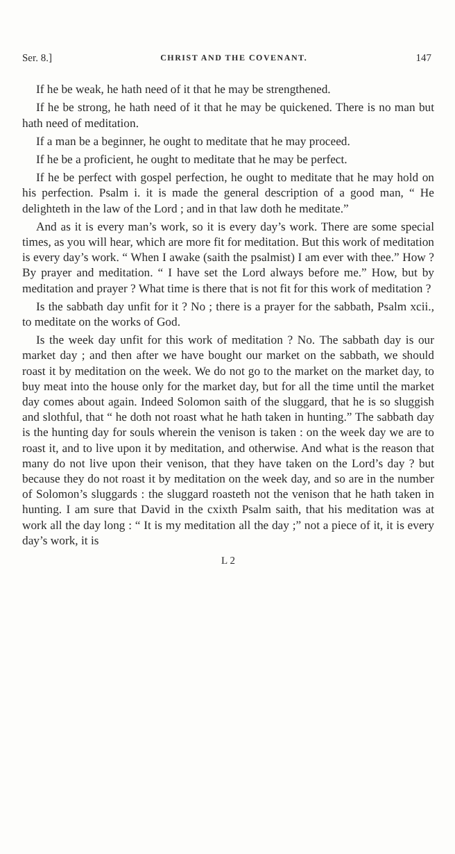Ser. 8.] CHRIST AND THE COVENANT. 147
If he be weak, he hath need of it that he may be strengthened.
If he be strong, he hath need of it that he may be quickened. There is no man but hath need of meditation.
If a man be a beginner, he ought to meditate that he may proceed.
If he be a proficient, he ought to meditate that he may be perfect.
If he be perfect with gospel perfection, he ought to meditate that he may hold on his perfection. Psalm i. it is made the general description of a good man, “ He delighteth in the law of the Lord ; and in that law doth he meditate.”
And as it is every man’s work, so it is every day’s work. There are some special times, as you will hear, which are more fit for meditation. But this work of meditation is every day’s work. “ When I awake (saith the psalmist) I am ever with thee.” How ? By prayer and meditation. “ I have set the Lord always before me.” How, but by meditation and prayer ? What time is there that is not fit for this work of meditation ?
Is the sabbath day unfit for it ? No ; there is a prayer for the sabbath, Psalm xcii., to meditate on the works of God.
Is the week day unfit for this work of meditation ? No. The sabbath day is our market day ; and then after we have bought our market on the sabbath, we should roast it by meditation on the week. We do not go to the market on the market day, to buy meat into the house only for the market day, but for all the time until the market day comes about again. Indeed Solomon saith of the sluggard, that he is so sluggish and slothful, that “ he doth not roast what he hath taken in hunting.” The sabbath day is the hunting day for souls wherein the venison is taken : on the week day we are to roast it, and to live upon it by meditation, and otherwise. And what is the reason that many do not live upon their venison, that they have taken on the Lord’s day ? but because they do not roast it by meditation on the week day, and so are in the number of Solomon’s sluggards : the sluggard roasteth not the venison that he hath taken in hunting. I am sure that David in the cxixth Psalm saith, that his meditation was at work all the day long : “ It is my meditation all the day ;” not a piece of it, it is every day’s work, it is
L 2